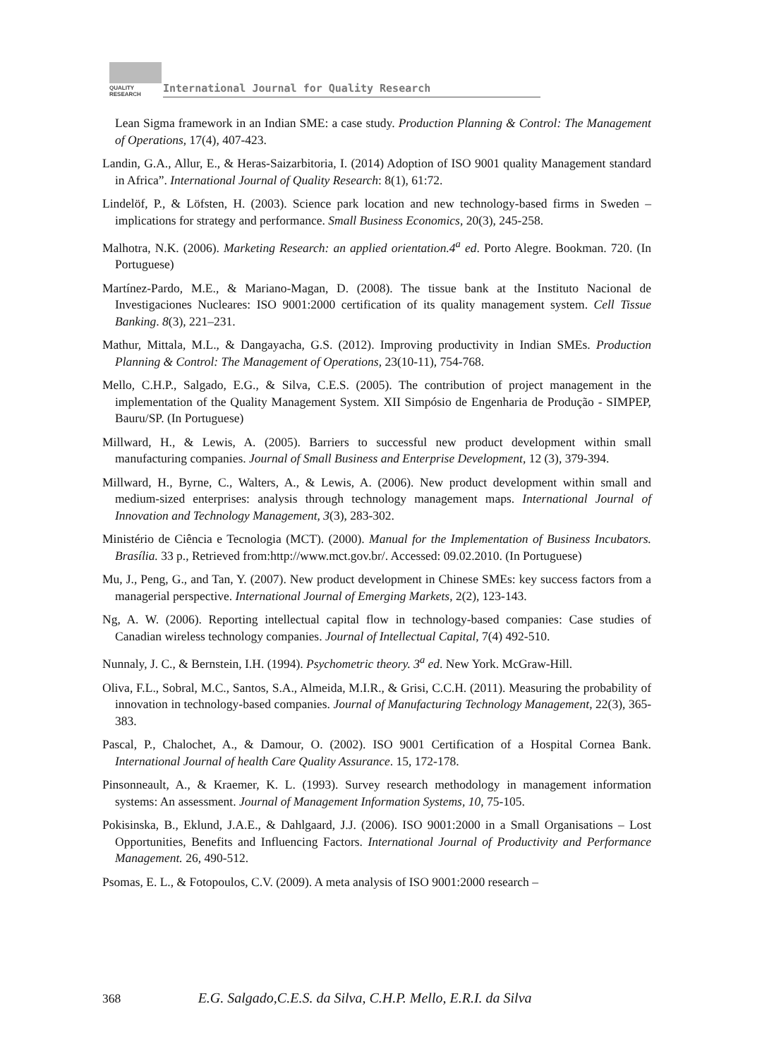QUALITY
RESEARCH
International Journal for Quality Research
Lean Sigma framework in an Indian SME: a case study. Production Planning & Control: The Management of Operations, 17(4), 407-423.
Landin, G.A., Allur, E., & Heras-Saizarbitoria, I. (2014) Adoption of ISO 9001 quality Management standard in Africa”. International Journal of Quality Research: 8(1), 61:72.
Lindelöf, P., & Löfsten, H. (2003). Science park location and new technology-based firms in Sweden – implications for strategy and performance. Small Business Economics, 20(3), 245-258.
Malhotra, N.K. (2006). Marketing Research: an applied orientation.4<sup>a</sup> ed. Porto Alegre. Bookman. 720. (In Portuguese)
Martínez-Pardo, M.E., & Mariano-Magan, D. (2008). The tissue bank at the Instituto Nacional de Investigaciones Nucleares: ISO 9001:2000 certification of its quality management system. Cell Tissue Banking. 8(3), 221–231.
Mathur, Mittala, M.L., & Dangayacha, G.S. (2012). Improving productivity in Indian SMEs. Production Planning & Control: The Management of Operations, 23(10-11), 754-768.
Mello, C.H.P., Salgado, E.G., & Silva, C.E.S. (2005). The contribution of project management in the implementation of the Quality Management System. XII Simpósio de Engenharia de Produção - SIMPEP, Bauru/SP. (In Portuguese)
Millward, H., & Lewis, A. (2005). Barriers to successful new product development within small manufacturing companies. Journal of Small Business and Enterprise Development, 12 (3), 379-394.
Millward, H., Byrne, C., Walters, A., & Lewis, A. (2006). New product development within small and medium-sized enterprises: analysis through technology management maps. International Journal of Innovation and Technology Management, 3(3), 283-302.
Ministério de Ciência e Tecnologia (MCT). (2000). Manual for the Implementation of Business Incubators. Brasília. 33 p., Retrieved from:http://www.mct.gov.br/. Accessed: 09.02.2010. (In Portuguese)
Mu, J., Peng, G., and Tan, Y. (2007). New product development in Chinese SMEs: key success factors from a managerial perspective. International Journal of Emerging Markets, 2(2), 123-143.
Ng, A. W. (2006). Reporting intellectual capital flow in technology-based companies: Case studies of Canadian wireless technology companies. Journal of Intellectual Capital, 7(4) 492-510.
Nunnaly, J. C., & Bernstein, I.H. (1994). Psychometric theory. 3<sup>a</sup> ed. New York. McGraw-Hill.
Oliva, F.L., Sobral, M.C., Santos, S.A., Almeida, M.I.R., & Grisi, C.C.H. (2011). Measuring the probability of innovation in technology-based companies. Journal of Manufacturing Technology Management, 22(3), 365-383.
Pascal, P., Chalochet, A., & Damour, O. (2002). ISO 9001 Certification of a Hospital Cornea Bank. International Journal of health Care Quality Assurance. 15, 172-178.
Pinsonneault, A., & Kraemer, K. L. (1993). Survey research methodology in management information systems: An assessment. Journal of Management Information Systems, 10, 75-105.
Pokisinska, B., Eklund, J.A.E., & Dahlgaard, J.J. (2006). ISO 9001:2000 in a Small Organisations – Lost Opportunities, Benefits and Influencing Factors. International Journal of Productivity and Performance Management. 26, 490-512.
Psomas, E. L., & Fotopoulos, C.V. (2009). A meta analysis of ISO 9001:2000 research –
368 E.G. Salgado,C.E.S. da Silva, C.H.P. Mello, E.R.I. da Silva